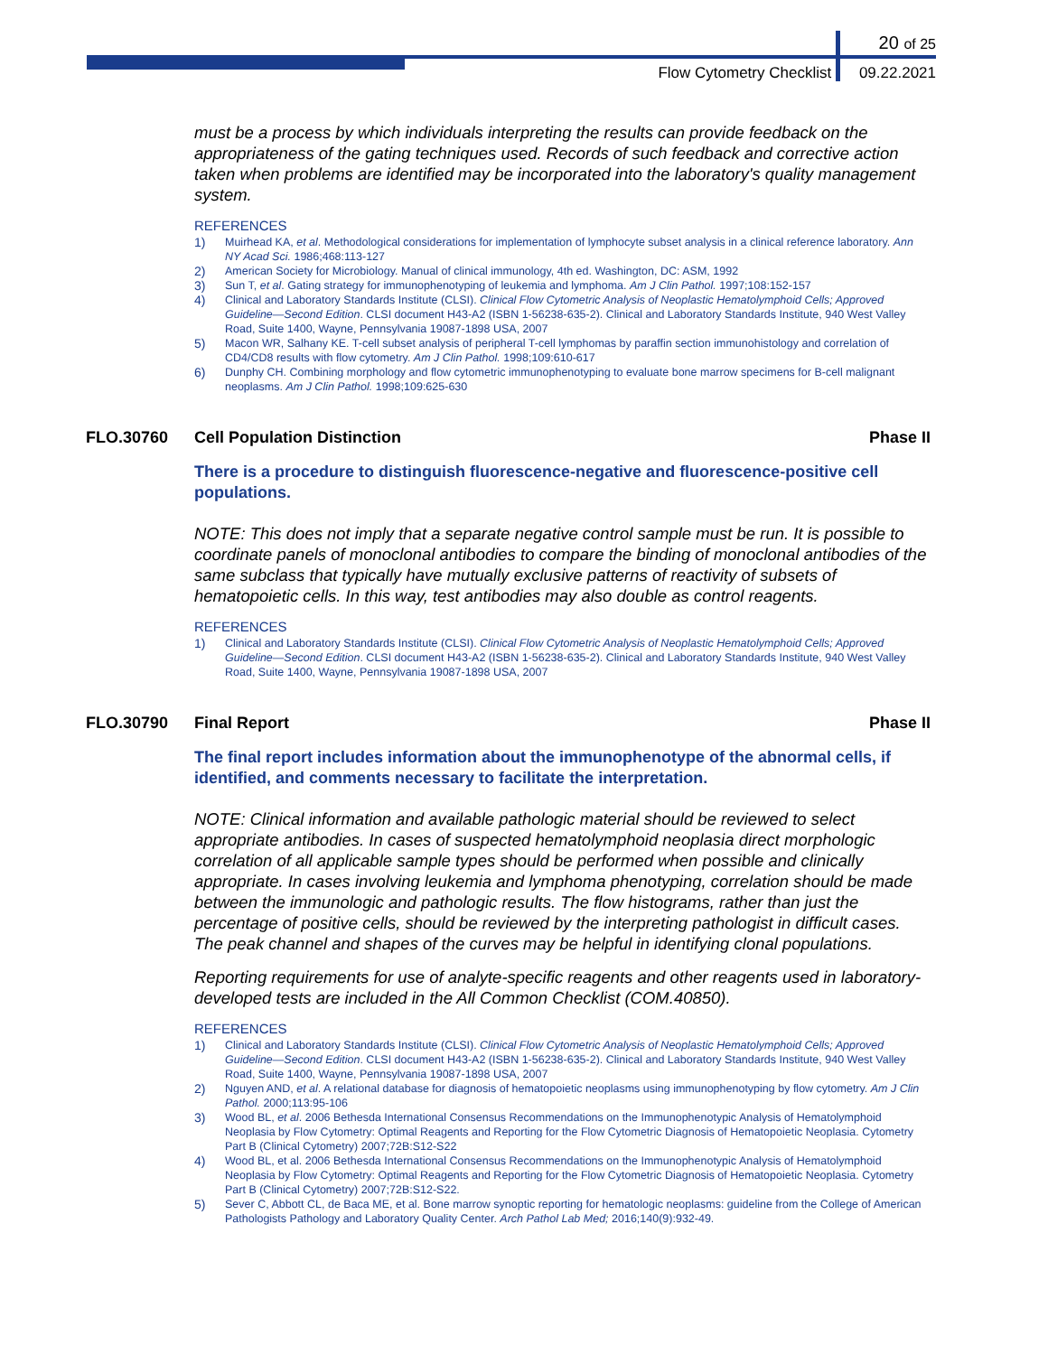20 of 25
Flow Cytometry Checklist 09.22.2021
must be a process by which individuals interpreting the results can provide feedback on the appropriateness of the gating techniques used. Records of such feedback and corrective action taken when problems are identified may be incorporated into the laboratory's quality management system.
REFERENCES
1) Muirhead KA, et al. Methodological considerations for implementation of lymphocyte subset analysis in a clinical reference laboratory. Ann NY Acad Sci. 1986;468:113-127
2) American Society for Microbiology. Manual of clinical immunology, 4th ed. Washington, DC: ASM, 1992
3) Sun T, et al. Gating strategy for immunophenotyping of leukemia and lymphoma. Am J Clin Pathol. 1997;108:152-157
4) Clinical and Laboratory Standards Institute (CLSI). Clinical Flow Cytometric Analysis of Neoplastic Hematolymphoid Cells; Approved Guideline—Second Edition. CLSI document H43-A2 (ISBN 1-56238-635-2). Clinical and Laboratory Standards Institute, 940 West Valley Road, Suite 1400, Wayne, Pennsylvania 19087-1898 USA, 2007
5) Macon WR, Salhany KE. T-cell subset analysis of peripheral T-cell lymphomas by paraffin section immunohistology and correlation of CD4/CD8 results with flow cytometry. Am J Clin Pathol. 1998;109:610-617
6) Dunphy CH. Combining morphology and flow cytometric immunophenotyping to evaluate bone marrow specimens for B-cell malignant neoplasms. Am J Clin Pathol. 1998;109:625-630
FLO.30760 Cell Population Distinction Phase II
There is a procedure to distinguish fluorescence-negative and fluorescence-positive cell populations.
NOTE: This does not imply that a separate negative control sample must be run. It is possible to coordinate panels of monoclonal antibodies to compare the binding of monoclonal antibodies of the same subclass that typically have mutually exclusive patterns of reactivity of subsets of hematopoietic cells. In this way, test antibodies may also double as control reagents.
REFERENCES
1) Clinical and Laboratory Standards Institute (CLSI). Clinical Flow Cytometric Analysis of Neoplastic Hematolymphoid Cells; Approved Guideline—Second Edition. CLSI document H43-A2 (ISBN 1-56238-635-2). Clinical and Laboratory Standards Institute, 940 West Valley Road, Suite 1400, Wayne, Pennsylvania 19087-1898 USA, 2007
FLO.30790 Final Report Phase II
The final report includes information about the immunophenotype of the abnormal cells, if identified, and comments necessary to facilitate the interpretation.
NOTE: Clinical information and available pathologic material should be reviewed to select appropriate antibodies. In cases of suspected hematolymphoid neoplasia direct morphologic correlation of all applicable sample types should be performed when possible and clinically appropriate. In cases involving leukemia and lymphoma phenotyping, correlation should be made between the immunologic and pathologic results. The flow histograms, rather than just the percentage of positive cells, should be reviewed by the interpreting pathologist in difficult cases. The peak channel and shapes of the curves may be helpful in identifying clonal populations.
Reporting requirements for use of analyte-specific reagents and other reagents used in laboratory-developed tests are included in the All Common Checklist (COM.40850).
REFERENCES
1) Clinical and Laboratory Standards Institute (CLSI). Clinical Flow Cytometric Analysis of Neoplastic Hematolymphoid Cells; Approved Guideline—Second Edition. CLSI document H43-A2 (ISBN 1-56238-635-2). Clinical and Laboratory Standards Institute, 940 West Valley Road, Suite 1400, Wayne, Pennsylvania 19087-1898 USA, 2007
2) Nguyen AND, et al. A relational database for diagnosis of hematopoietic neoplasms using immunophenotyping by flow cytometry. Am J Clin Pathol. 2000;113:95-106
3) Wood BL, et al. 2006 Bethesda International Consensus Recommendations on the Immunophenotypic Analysis of Hematolymphoid Neoplasia by Flow Cytometry: Optimal Reagents and Reporting for the Flow Cytometric Diagnosis of Hematopoietic Neoplasia. Cytometry Part B (Clinical Cytometry) 2007;72B:S12-S22
4) Wood BL, et al. 2006 Bethesda International Consensus Recommendations on the Immunophenotypic Analysis of Hematolymphoid Neoplasia by Flow Cytometry: Optimal Reagents and Reporting for the Flow Cytometric Diagnosis of Hematopoietic Neoplasia. Cytometry Part B (Clinical Cytometry) 2007;72B:S12-S22.
5) Sever C, Abbott CL, de Baca ME, et al. Bone marrow synoptic reporting for hematologic neoplasms: guideline from the College of American Pathologists Pathology and Laboratory Quality Center. Arch Pathol Lab Med; 2016;140(9):932-49.